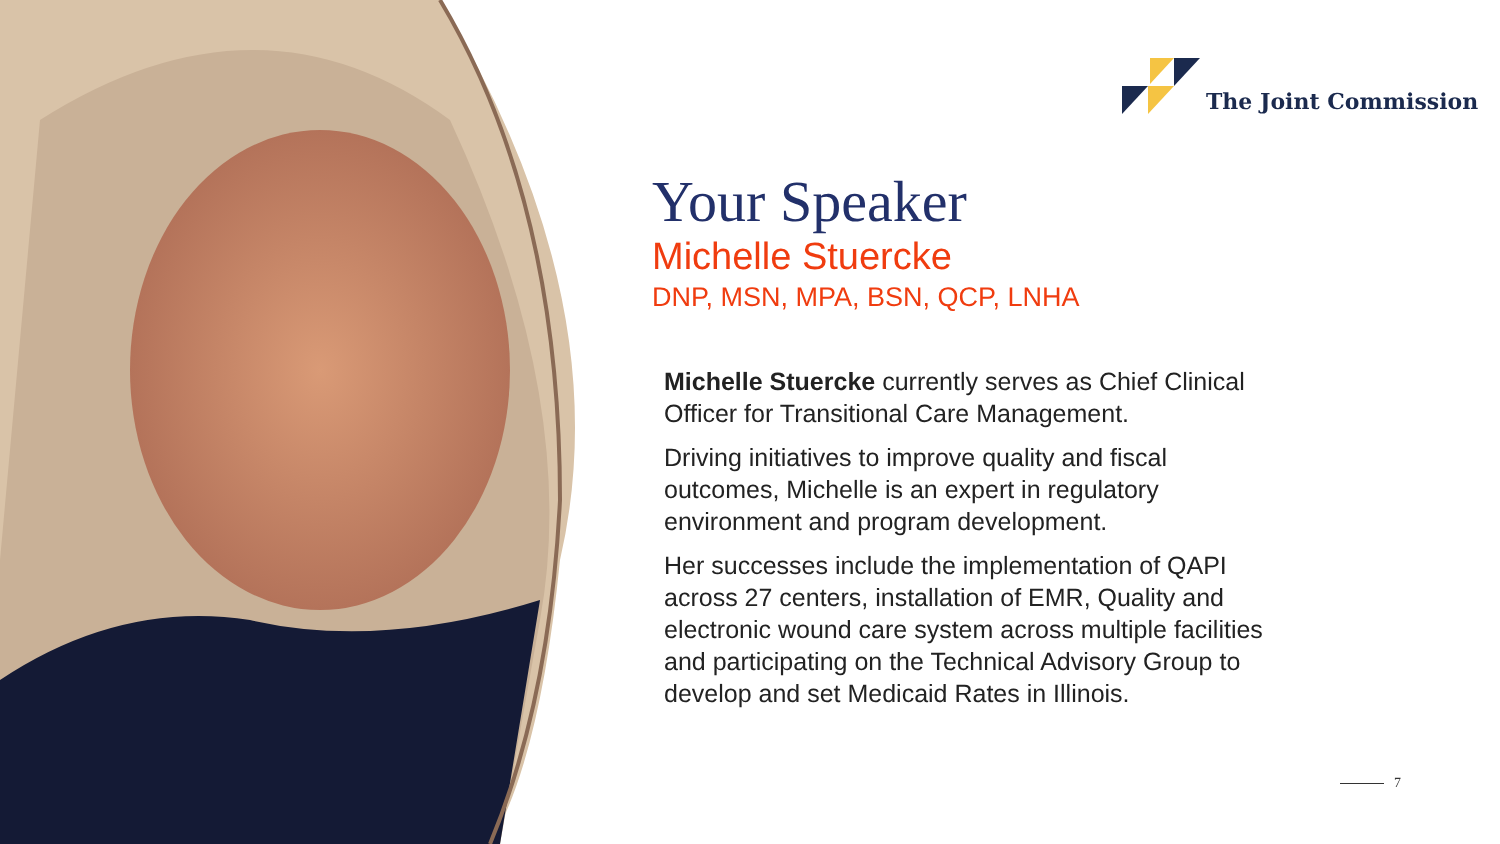The Joint Commission
Your Speaker
Michelle Stuercke
DNP, MSN, MPA, BSN, QCP, LNHA
Michelle Stuercke currently serves as Chief Clinical Officer for Transitional Care Management.
Driving initiatives to improve quality and fiscal outcomes, Michelle is an expert in regulatory environment and program development.
Her successes include the implementation of QAPI across 27 centers, installation of EMR, Quality and electronic wound care system across multiple facilities and participating on the Technical Advisory Group to develop and set Medicaid Rates in Illinois.
7